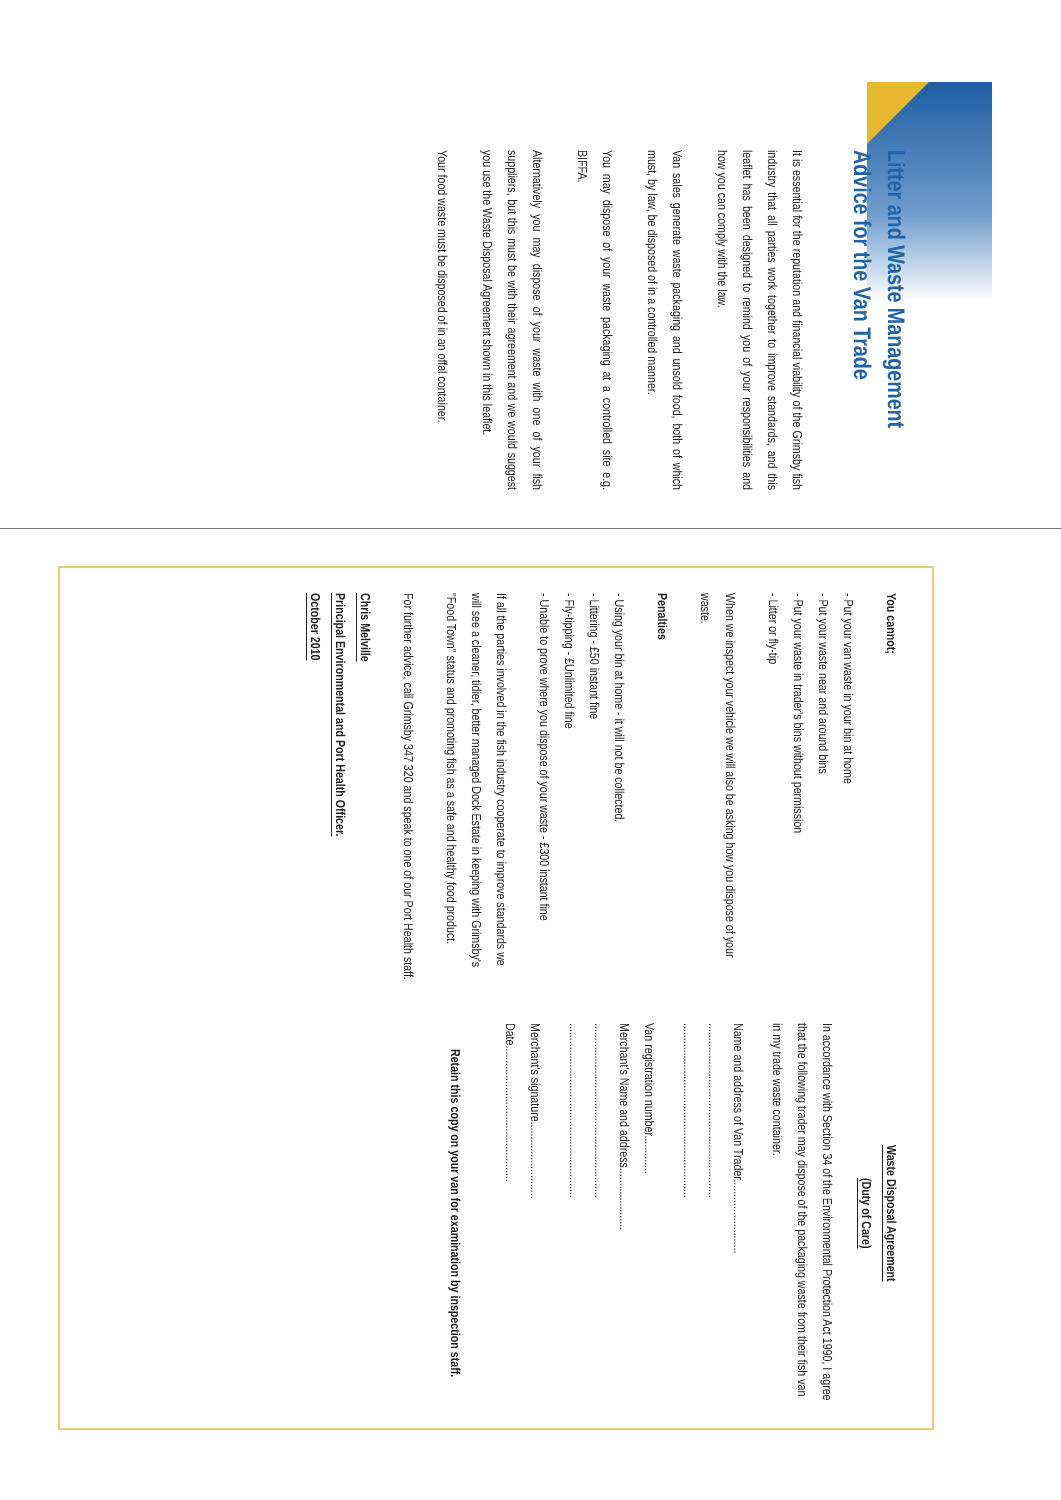Litter and Waste Management Advice for the Van Trade
It is essential for the reputation and financial viability of the Grimsby fish industry that all parties work together to improve standards, and this leaflet has been designed to remind you of your responsibilities and how you can comply with the law.
Van sales generate waste packaging and unsold food, both of which must, by law, be disposed of in a controlled manner.
You may dispose of your waste packaging at a controlled site e.g. BIFFA.
Alternatively you may dispose of your waste with one of your fish suppliers, but this must be with their agreement and we would suggest you use the Waste Disposal Agreement shown in this leaflet.
Your food waste must be disposed of in an offal container.
You cannot;
- Put your van waste in your bin at home
- Put your waste near and around bins
- Put your waste in trader's bins without permission
- Litter or fly-tip
When we inspect your vehicle we will also be asking how you dispose of your waste.
Penalties
- Using your bin at home - it will not be collected.
- Littering - £50 instant fine
- Fly-tipping - £Unlimited fine
- Unable to prove where you dispose of your waste - £300 instant fine
If all the parties involved in the fish industry cooperate to improve standards we will see a cleaner, tidier, better managed Dock Estate in keeping with Grimsby's "Food Town" status and promoting fish as a safe and healthy food product.
For further advice, call Grimsby 347 320 and speak to one of our Port Health staff.
Chris Melville
Principal Environmental and Port Health Officer.
October 2010
Waste Disposal Agreement
(Duty of Care)
In accordance with Section 34 of the Environmental Protection Act 1990, I agree that the following trader may dispose of the packaging waste from their fish van in my trade waste container.
Name and address of Van Trader.........................
...........................................................
...........................................................
Van registration number.............
Merchant's Name and address.....................
...........................................................
...........................................................
Merchant's signature..........................
Date..............................................
Retain this copy on your van for examination by inspection staff.